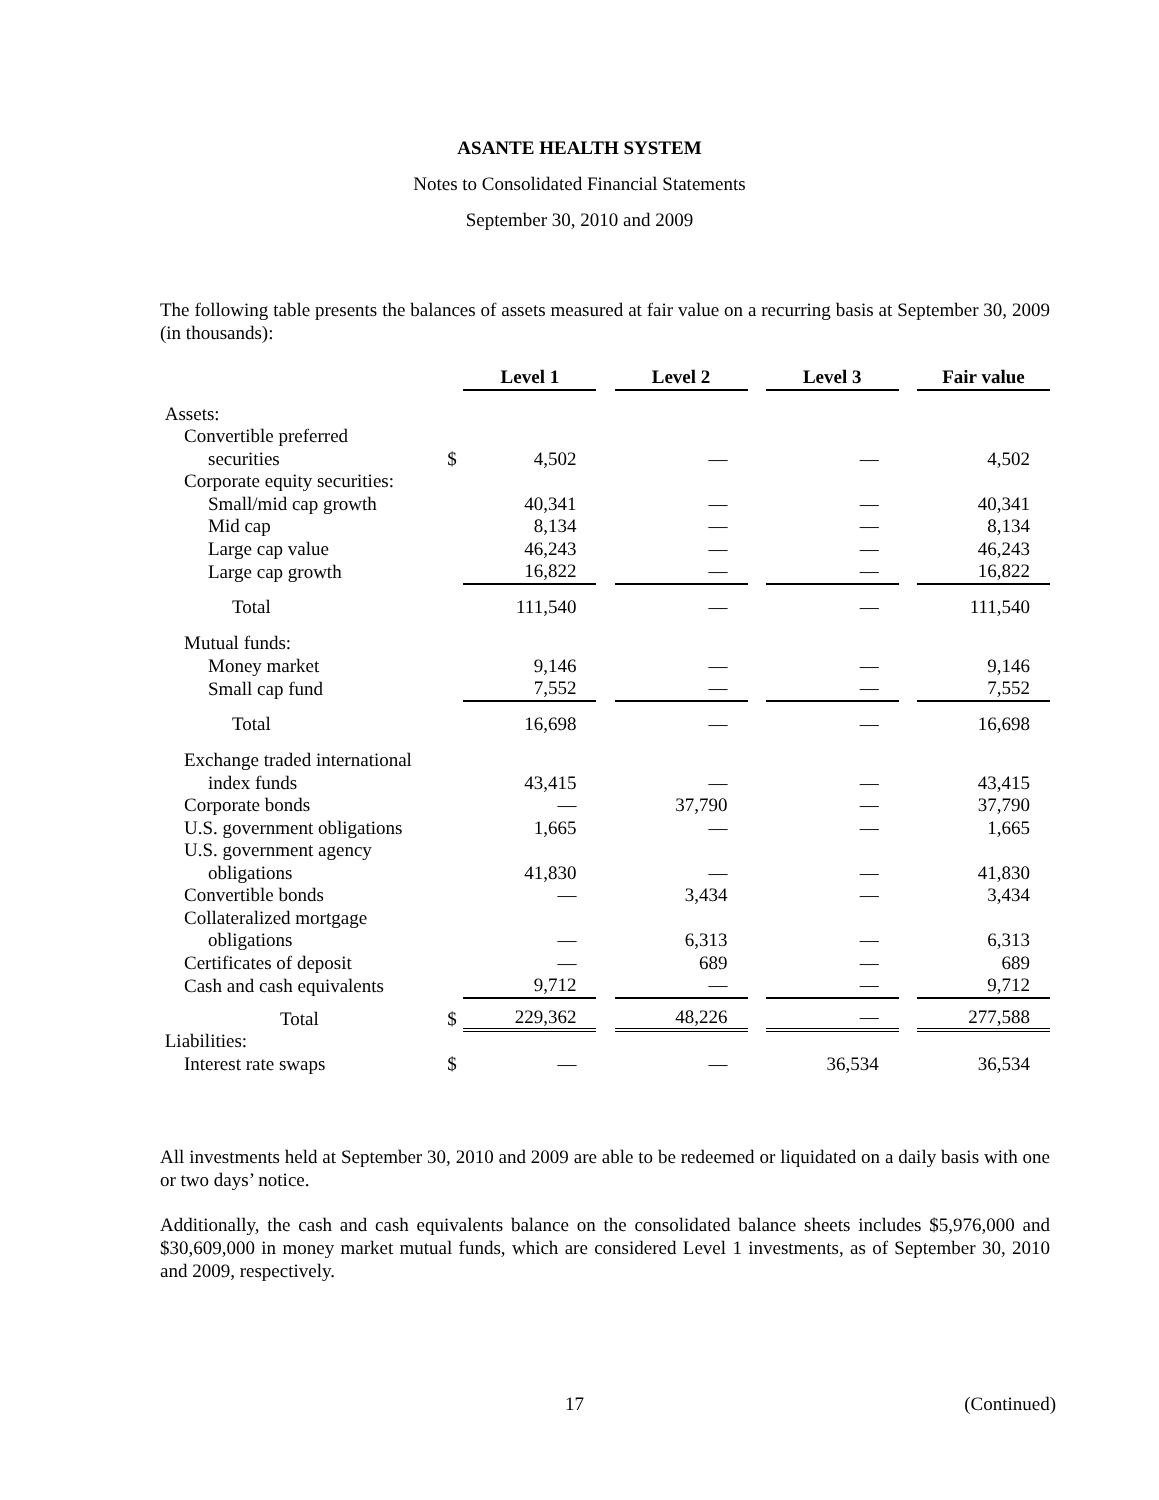ASANTE HEALTH SYSTEM
Notes to Consolidated Financial Statements
September 30, 2010 and 2009
The following table presents the balances of assets measured at fair value on a recurring basis at September 30, 2009 (in thousands):
| | | Level 1 | | Level 2 | | Level 3 | | Fair value |
| Assets: | | | | | | | | |
| Convertible preferred | | | | | | | | |
| securities | $ | 4,502 | | — | | — | | 4,502 |
| Corporate equity securities: | | | | | | | | |
| Small/mid cap growth | | 40,341 | | — | | — | | 40,341 |
| Mid cap | | 8,134 | | — | | — | | 8,134 |
| Large cap value | | 46,243 | | — | | — | | 46,243 |
| Large cap growth | | 16,822 | | — | | — | | 16,822 |
| Total | | 111,540 | | — | | — | | 111,540 |
| Mutual funds: | | | | | | | | |
| Money market | | 9,146 | | — | | — | | 9,146 |
| Small cap fund | | 7,552 | | — | | — | | 7,552 |
| Total | | 16,698 | | — | | — | | 16,698 |
| Exchange traded international | | | | | | | | |
| index funds | | 43,415 | | — | | — | | 43,415 |
| Corporate bonds | | — | | 37,790 | | — | | 37,790 |
| U.S. government obligations | | 1,665 | | — | | — | | 1,665 |
| U.S. government agency | | | | | | | | |
| obligations | | 41,830 | | — | | — | | 41,830 |
| Convertible bonds | | — | | 3,434 | | — | | 3,434 |
| Collateralized mortgage | | | | | | | | |
| obligations | | — | | 6,313 | | — | | 6,313 |
| Certificates of deposit | | — | | 689 | | — | | 689 |
| Cash and cash equivalents | | 9,712 | | — | | — | | 9,712 |
| Total | $ | 229,362 | | 48,226 | | — | | 277,588 |
| Liabilities: | | | | | | | | |
| Interest rate swaps | $ | — | | — | | 36,534 | | 36,534 |
All investments held at September 30, 2010 and 2009 are able to be redeemed or liquidated on a daily basis with one or two days’ notice.
Additionally, the cash and cash equivalents balance on the consolidated balance sheets includes $5,976,000 and $30,609,000 in money market mutual funds, which are considered Level 1 investments, as of September 30, 2010 and 2009, respectively.
17 (Continued)